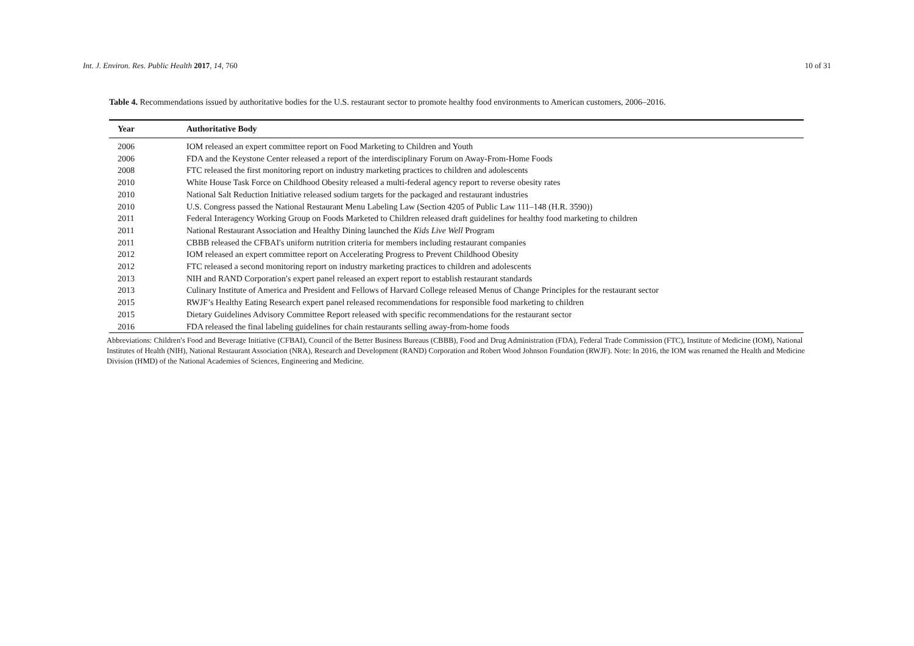Int. J. Environ. Res. Public Health 2017, 14, 760 10 of 31
Table 4. Recommendations issued by authoritative bodies for the U.S. restaurant sector to promote healthy food environments to American customers, 2006–2016.
| Year | Authoritative Body |
| --- | --- |
| 2006 | IOM released an expert committee report on Food Marketing to Children and Youth |
| 2006 | FDA and the Keystone Center released a report of the interdisciplinary Forum on Away-From-Home Foods |
| 2008 | FTC released the first monitoring report on industry marketing practices to children and adolescents |
| 2010 | White House Task Force on Childhood Obesity released a multi-federal agency report to reverse obesity rates |
| 2010 | National Salt Reduction Initiative released sodium targets for the packaged and restaurant industries |
| 2010 | U.S. Congress passed the National Restaurant Menu Labeling Law (Section 4205 of Public Law 111–148 (H.R. 3590)) |
| 2011 | Federal Interagency Working Group on Foods Marketed to Children released draft guidelines for healthy food marketing to children |
| 2011 | National Restaurant Association and Healthy Dining launched the Kids Live Well Program |
| 2011 | CBBB released the CFBAI′s uniform nutrition criteria for members including restaurant companies |
| 2012 | IOM released an expert committee report on Accelerating Progress to Prevent Childhood Obesity |
| 2012 | FTC released a second monitoring report on industry marketing practices to children and adolescents |
| 2013 | NIH and RAND Corporation′s expert panel released an expert report to establish restaurant standards |
| 2013 | Culinary Institute of America and President and Fellows of Harvard College released Menus of Change Principles for the restaurant sector |
| 2015 | RWJF’s Healthy Eating Research expert panel released recommendations for responsible food marketing to children |
| 2015 | Dietary Guidelines Advisory Committee Report released with specific recommendations for the restaurant sector |
| 2016 | FDA released the final labeling guidelines for chain restaurants selling away-from-home foods |
Abbreviations: Children′s Food and Beverage Initiative (CFBAI), Council of the Better Business Bureaus (CBBB), Food and Drug Administration (FDA), Federal Trade Commission (FTC), Institute of Medicine (IOM), National Institutes of Health (NIH), National Restaurant Association (NRA), Research and Development (RAND) Corporation and Robert Wood Johnson Foundation (RWJF). Note: In 2016, the IOM was renamed the Health and Medicine Division (HMD) of the National Academies of Sciences, Engineering and Medicine.